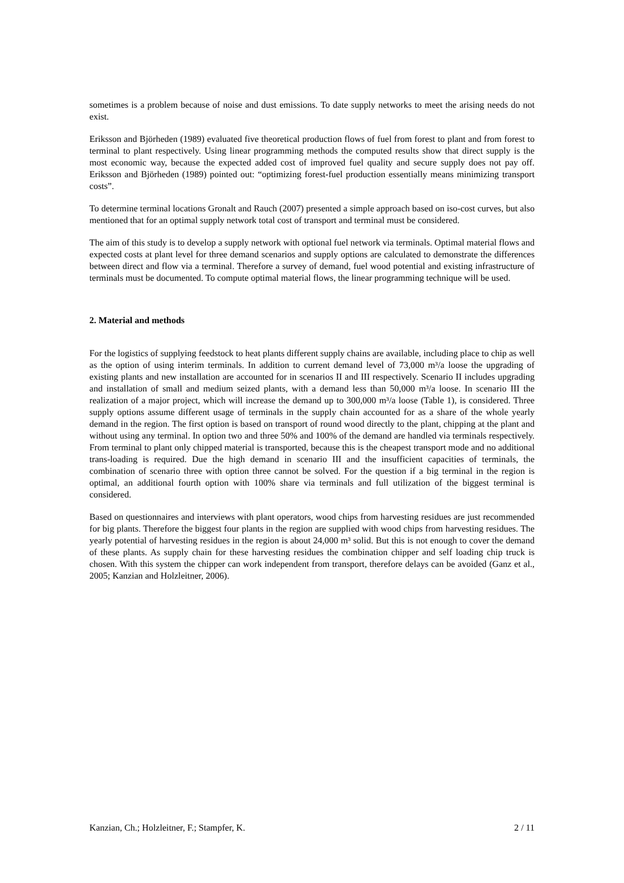sometimes is a problem because of noise and dust emissions. To date supply networks to meet the arising needs do not exist.
Eriksson and Björheden (1989) evaluated five theoretical production flows of fuel from forest to plant and from forest to terminal to plant respectively. Using linear programming methods the computed results show that direct supply is the most economic way, because the expected added cost of improved fuel quality and secure supply does not pay off. Eriksson and Björheden (1989) pointed out: “optimizing forest-fuel production essentially means minimizing transport costs”.
To determine terminal locations Gronalt and Rauch (2007) presented a simple approach based on iso-cost curves, but also mentioned that for an optimal supply network total cost of transport and terminal must be considered.
The aim of this study is to develop a supply network with optional fuel network via terminals. Optimal material flows and expected costs at plant level for three demand scenarios and supply options are calculated to demonstrate the differences between direct and flow via a terminal. Therefore a survey of demand, fuel wood potential and existing infrastructure of terminals must be documented. To compute optimal material flows, the linear programming technique will be used.
2. Material and methods
For the logistics of supplying feedstock to heat plants different supply chains are available, including place to chip as well as the option of using interim terminals. In addition to current demand level of 73,000 m³/a loose the upgrading of existing plants and new installation are accounted for in scenarios II and III respectively. Scenario II includes upgrading and installation of small and medium seized plants, with a demand less than 50,000 m³/a loose. In scenario III the realization of a major project, which will increase the demand up to 300,000 m³/a loose (Table 1), is considered. Three supply options assume different usage of terminals in the supply chain accounted for as a share of the whole yearly demand in the region. The first option is based on transport of round wood directly to the plant, chipping at the plant and without using any terminal. In option two and three 50% and 100% of the demand are handled via terminals respectively. From terminal to plant only chipped material is transported, because this is the cheapest transport mode and no additional trans-loading is required. Due the high demand in scenario III and the insufficient capacities of terminals, the combination of scenario three with option three cannot be solved. For the question if a big terminal in the region is optimal, an additional fourth option with 100% share via terminals and full utilization of the biggest terminal is considered.
Based on questionnaires and interviews with plant operators, wood chips from harvesting residues are just recommended for big plants. Therefore the biggest four plants in the region are supplied with wood chips from harvesting residues. The yearly potential of harvesting residues in the region is about 24,000 m³ solid. But this is not enough to cover the demand of these plants. As supply chain for these harvesting residues the combination chipper and self loading chip truck is chosen. With this system the chipper can work independent from transport, therefore delays can be avoided (Ganz et al., 2005; Kanzian and Holzleitner, 2006).
Kanzian, Ch.; Holzleitner, F.; Stampfer, K. 2 / 11